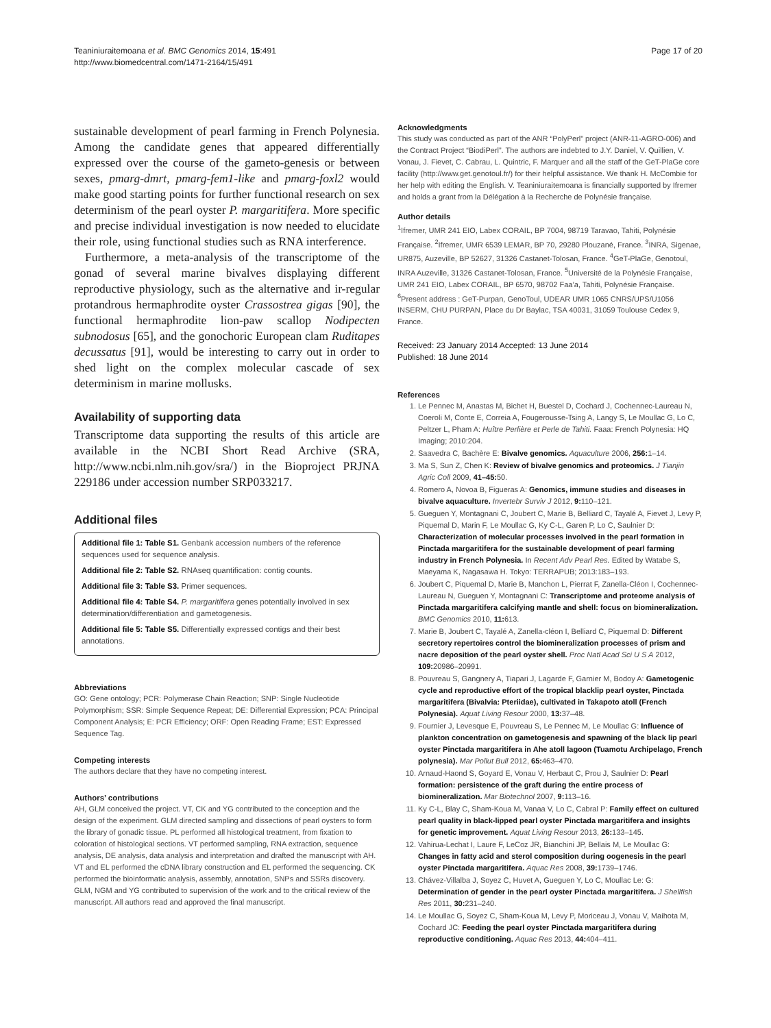Teaniniuraitemoana et al. BMC Genomics 2014, 15:491
http://www.biomedcentral.com/1471-2164/15/491
Page 17 of 20
sustainable development of pearl farming in French Polynesia. Among the candidate genes that appeared differentially expressed over the course of the gameto-genesis or between sexes, pmarg-dmrt, pmarg-fem1-like and pmarg-foxl2 would make good starting points for further functional research on sex determinism of the pearl oyster P. margaritifera. More specific and precise individual investigation is now needed to elucidate their role, using functional studies such as RNA interference.
Furthermore, a meta-analysis of the transcriptome of the gonad of several marine bivalves displaying different reproductive physiology, such as the alternative and ir-regular protandrous hermaphrodite oyster Crassostrea gigas [90], the functional hermaphrodite lion-paw scallop Nodipecten subnodosus [65], and the gonochoric European clam Ruditapes decussatus [91], would be interesting to carry out in order to shed light on the complex molecular cascade of sex determinism in marine mollusks.
Availability of supporting data
Transcriptome data supporting the results of this article are available in the NCBI Short Read Archive (SRA, http://www.ncbi.nlm.nih.gov/sra/) in the Bioproject PRJNA 229186 under accession number SRP033217.
Additional files
Additional file 1: Table S1. Genbank accession numbers of the reference sequences used for sequence analysis.
Additional file 2: Table S2. RNAseq quantification: contig counts.
Additional file 3: Table S3. Primer sequences.
Additional file 4: Table S4. P. margaritifera genes potentially involved in sex determination/differentiation and gametogenesis.
Additional file 5: Table S5. Differentially expressed contigs and their best annotations.
Abbreviations
GO: Gene ontology; PCR: Polymerase Chain Reaction; SNP: Single Nucleotide Polymorphism; SSR: Simple Sequence Repeat; DE: Differential Expression; PCA: Principal Component Analysis; E: PCR Efficiency; ORF: Open Reading Frame; EST: Expressed Sequence Tag.
Competing interests
The authors declare that they have no competing interest.
Authors’ contributions
AH, GLM conceived the project. VT, CK and YG contributed to the conception and the design of the experiment. GLM directed sampling and dissections of pearl oysters to form the library of gonadic tissue. PL performed all histological treatment, from fixation to coloration of histological sections. VT performed sampling, RNA extraction, sequence analysis, DE analysis, data analysis and interpretation and drafted the manuscript with AH. VT and EL performed the cDNA library construction and EL performed the sequencing. CK performed the bioinformatic analysis, assembly, annotation, SNPs and SSRs discovery. GLM, NGM and YG contributed to supervision of the work and to the critical review of the manuscript. All authors read and approved the final manuscript.
Acknowledgments
This study was conducted as part of the ANR “PolyPerl” project (ANR-11-AGRO-006) and the Contract Project “BiodiPerl”. The authors are indebted to J.Y. Daniel, V. Quillien, V. Vonau, J. Fievet, C. Cabrau, L. Quintric, F. Marquer and all the staff of the GeT-PlaGe core facility (http://www.get.genotoul.fr/) for their helpful assistance. We thank H. McCombie for her help with editing the English. V. Teaniniuraitemoana is financially supported by Ifremer and holds a grant from la Délégation à la Recherche de Polynésie française.
Author details
<sup>1</sup> Ifremer, UMR 241 EIO, Labex CORAIL, BP 7004, 98719 Taravao, Tahiti, Polynésie Française. <sup>2</sup>Ifremer, UMR 6539 LEMAR, BP 70, 29280 Plouzané, France. <sup>3</sup>INRA, Sigenae, UR875, Auzeville, BP 52627, 31326 Castanet-Tolosan, France. <sup>4</sup>GeT-PlaGe, Genotoul, INRA Auzeville, 31326 Castanet-Tolosan, France. <sup>5</sup>Université de la Polynésie Française, UMR 241 EIO, Labex CORAIL, BP 6570, 98702 Faa’a, Tahiti, Polynésie Française. <sup>6</sup>Present address : GeT-Purpan, GenoToul, UDEAR UMR 1065 CNRS/UPS/U1056 INSERM, CHU PURPAN, Place du Dr Baylac, TSA 40031, 31059 Toulouse Cedex 9, France.
Received: 23 January 2014 Accepted: 13 June 2014
Published: 18 June 2014
References
1. Le Pennec M, Anastas M, Bichet H, Buestel D, Cochard J, Cochennec-Laureau N, Coeroli M, Conte E, Correia A, Fougerousse-Tsing A, Langy S, Le Moullac G, Lo C, Peltzer L, Pham A: Huître Perlière et Perle de Tahiti. Faaa: French Polynesia: HQ Imaging; 2010:204.
2. Saavedra C, Bachère E: Bivalve genomics. Aquaculture 2006, 256: 1–14.
3. Ma S, Sun Z, Chen K: Review of bivalve genomics and proteomics. J Tianjin Agric Coll 2009, 41–45: 50.
4. Romero A, Novoa B, Figueras A: Genomics, immune studies and diseases in bivalve aquaculture. Invertebr Surviv J 2012, 9: 110–121.
5. Gueguen Y, Montagnani C, Joubert C, Marie B, Belliard C, Tayalé A, Fievet J, Levy P, Piquemal D, Marin F, Le Moullac G, Ky C-L, Garen P, Lo C, Saulnier D: Characterization of molecular processes involved in the pearl formation in Pinctada margaritifera for the sustainable development of pearl farming industry in French Polynesia. In Recent Adv Pearl Res. Edited by Watabe S, Maeyama K, Nagasawa H. Tokyo: TERRAPUB; 2013:183–193.
6. Joubert C, Piquemal D, Marie B, Manchon L, Pierrat F, Zanella-Cléon I, Cochennec-Laureau N, Gueguen Y, Montagnani C: Transcriptome and proteome analysis of Pinctada margaritifera calcifying mantle and shell: focus on biomineralization. BMC Genomics 2010, 11: 613.
7. Marie B, Joubert C, Tayalé A, Zanella-cléon I, Belliard C, Piquemal D: Different secretory repertoires control the biomineralization processes of prism and nacre deposition of the pearl oyster shell. Proc Natl Acad Sci U S A 2012, 109: 20986–20991.
8. Pouvreau S, Gangnery A, Tiapari J, Lagarde F, Garnier M, Bodoy A: Gametogenic cycle and reproductive effort of the tropical blacklip pearl oyster, Pinctada margaritifera (Bivalvia: Pteriidae), cultivated in Takapoto atoll (French Polynesia). Aquat Living Resour 2000, 13: 37–48.
9. Fournier J, Levesque E, Pouvreau S, Le Pennec M, Le Moullac G: Influence of plankton concentration on gametogenesis and spawning of the black lip pearl oyster Pinctada margaritifera in Ahe atoll lagoon (Tuamotu Archipelago, French polynesia). Mar Pollut Bull 2012, 65: 463–470.
10. Arnaud-Haond S, Goyard E, Vonau V, Herbaut C, Prou J, Saulnier D: Pearl formation: persistence of the graft during the entire process of biomineralization. Mar Biotechnol 2007, 9: 113–16.
11. Ky C-L, Blay C, Sham-Koua M, Vanaa V, Lo C, Cabral P: Family effect on cultured pearl quality in black-lipped pearl oyster Pinctada margaritifera and insights for genetic improvement. Aquat Living Resour 2013, 26: 133–145.
12. Vahirua-Lechat I, Laure F, LeCoz JR, Bianchini JP, Bellais M, Le Moullac G: Changes in fatty acid and sterol composition during oogenesis in the pearl oyster Pinctada margaritifera. Aquac Res 2008, 39: 1739–1746.
13. Chávez-Villalba J, Soyez C, Huvet A, Gueguen Y, Lo C, Moullac Le: G: Determination of gender in the pearl oyster Pinctada margaritifera. J Shellfish Res 2011, 30: 231–240.
14. Le Moullac G, Soyez C, Sham-Koua M, Levy P, Moriceau J, Vonau V, Maihota M, Cochard JC: Feeding the pearl oyster Pinctada margaritifera during reproductive conditioning. Aquac Res 2013, 44: 404–411.